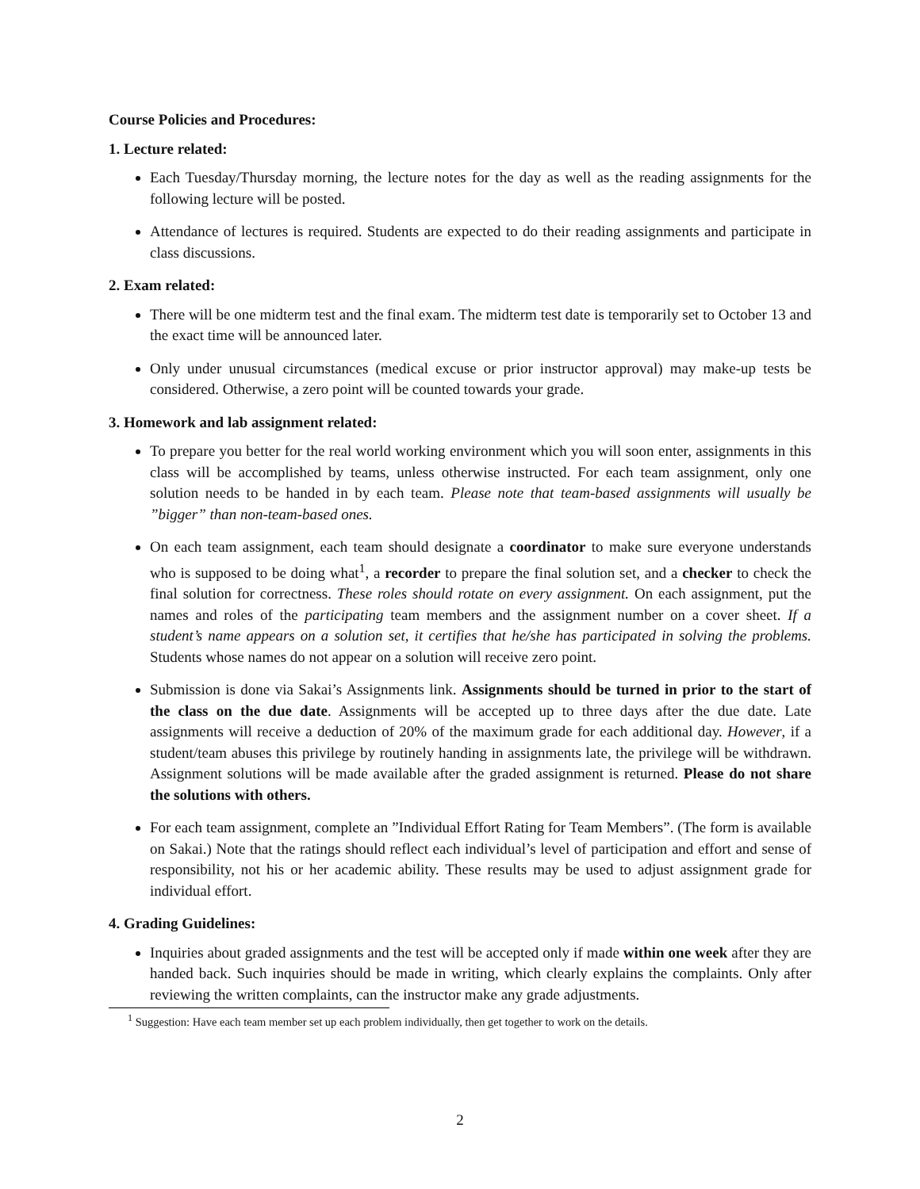Course Policies and Procedures:
1. Lecture related:
Each Tuesday/Thursday morning, the lecture notes for the day as well as the reading assignments for the following lecture will be posted.
Attendance of lectures is required. Students are expected to do their reading assignments and participate in class discussions.
2. Exam related:
There will be one midterm test and the final exam. The midterm test date is temporarily set to October 13 and the exact time will be announced later.
Only under unusual circumstances (medical excuse or prior instructor approval) may make-up tests be considered. Otherwise, a zero point will be counted towards your grade.
3. Homework and lab assignment related:
To prepare you better for the real world working environment which you will soon enter, assignments in this class will be accomplished by teams, unless otherwise instructed. For each team assignment, only one solution needs to be handed in by each team. Please note that team-based assignments will usually be ”bigger” than non-team-based ones.
On each team assignment, each team should designate a coordinator to make sure everyone understands who is supposed to be doing what<sup>1</sup>, a recorder to prepare the final solution set, and a checker to check the final solution for correctness. These roles should rotate on every assignment. On each assignment, put the names and roles of the participating team members and the assignment number on a cover sheet. If a student’s name appears on a solution set, it certifies that he/she has participated in solving the problems. Students whose names do not appear on a solution will receive zero point.
Submission is done via Sakai’s Assignments link. Assignments should be turned in prior to the start of the class on the due date. Assignments will be accepted up to three days after the due date. Late assignments will receive a deduction of 20% of the maximum grade for each additional day. However, if a student/team abuses this privilege by routinely handing in assignments late, the privilege will be withdrawn. Assignment solutions will be made available after the graded assignment is returned. Please do not share the solutions with others.
For each team assignment, complete an ”Individual Effort Rating for Team Members”. (The form is available on Sakai.) Note that the ratings should reflect each individual’s level of participation and effort and sense of responsibility, not his or her academic ability. These results may be used to adjust assignment grade for individual effort.
4. Grading Guidelines:
Inquiries about graded assignments and the test will be accepted only if made within one week after they are handed back. Such inquiries should be made in writing, which clearly explains the complaints. Only after reviewing the written complaints, can the instructor make any grade adjustments.
<sup>1</sup> Suggestion: Have each team member set up each problem individually, then get together to work on the details.
2